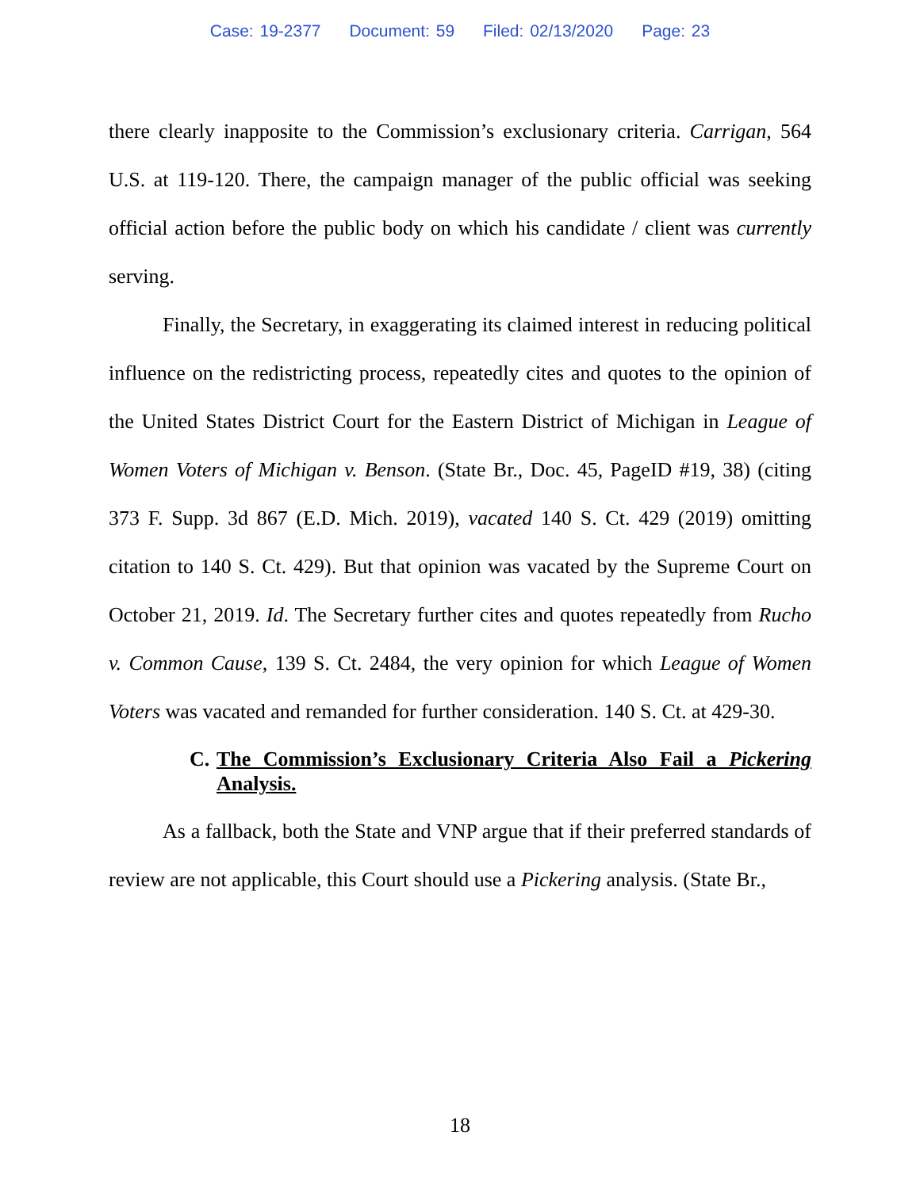Case: 19-2377 Document: 59 Filed: 02/13/2020 Page: 23
there clearly inapposite to the Commission’s exclusionary criteria. Carrigan, 564 U.S. at 119-120. There, the campaign manager of the public official was seeking official action before the public body on which his candidate / client was currently serving.
Finally, the Secretary, in exaggerating its claimed interest in reducing political influence on the redistricting process, repeatedly cites and quotes to the opinion of the United States District Court for the Eastern District of Michigan in League of Women Voters of Michigan v. Benson. (State Br., Doc. 45, PageID #19, 38) (citing 373 F. Supp. 3d 867 (E.D. Mich. 2019), vacated 140 S. Ct. 429 (2019) omitting citation to 140 S. Ct. 429). But that opinion was vacated by the Supreme Court on October 21, 2019. Id. The Secretary further cites and quotes repeatedly from Rucho v. Common Cause, 139 S. Ct. 2484, the very opinion for which League of Women Voters was vacated and remanded for further consideration. 140 S. Ct. at 429-30.
C. The Commission’s Exclusionary Criteria Also Fail a Pickering Analysis.
As a fallback, both the State and VNP argue that if their preferred standards of review are not applicable, this Court should use a Pickering analysis. (State Br.,
18